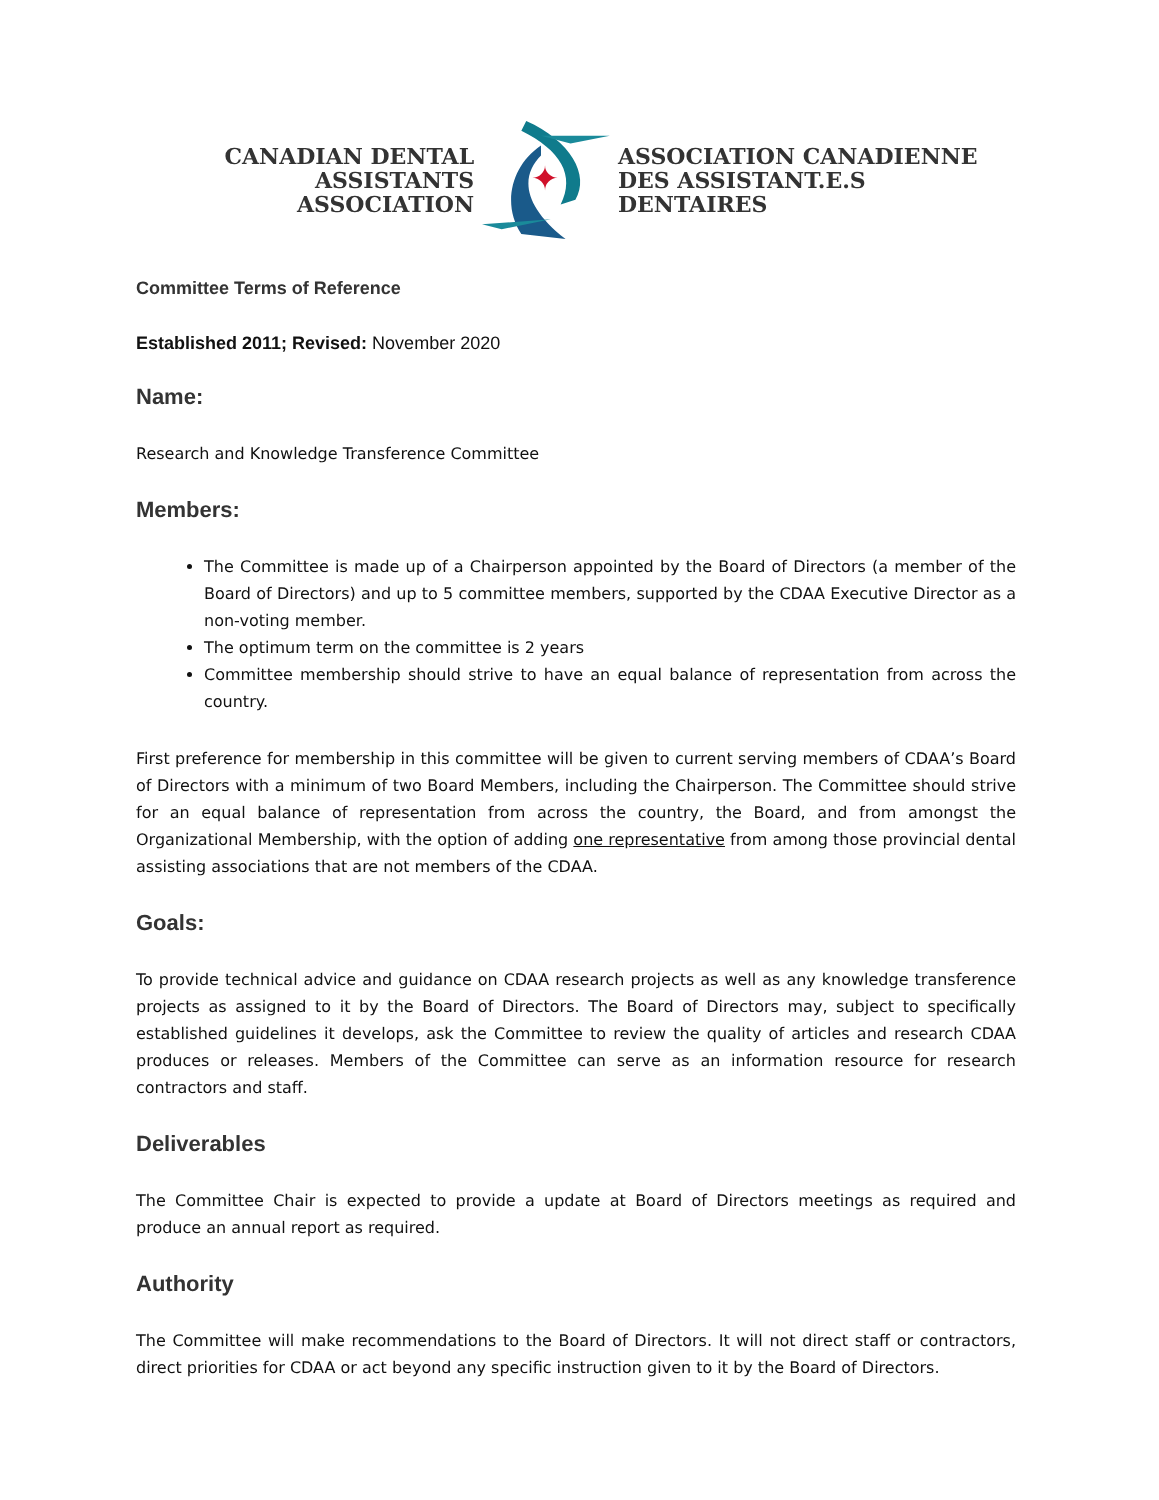CANADIAN DENTAL
ASSISTANTS ASSOCIATION
✦
ASSOCIATION CANADIENNE
DES ASSISTANT.E.S DENTAIRES
Committee Terms of Reference
Established 2011; Revised: November 2020
Name:
Research and Knowledge Transference Committee
Members:
The Committee is made up of a Chairperson appointed by the Board of Directors (a member of the Board of Directors) and up to 5 committee members, supported by the CDAA Executive Director as a non-voting member.
The optimum term on the committee is 2 years
Committee membership should strive to have an equal balance of representation from across the country.
First preference for membership in this committee will be given to current serving members of CDAA’s Board of Directors with a minimum of two Board Members, including the Chairperson. The Committee should strive for an equal balance of representation from across the country, the Board, and from amongst the Organizational Membership, with the option of adding one representative from among those provincial dental assisting associations that are not members of the CDAA.
Goals:
To provide technical advice and guidance on CDAA research projects as well as any knowledge transference projects as assigned to it by the Board of Directors. The Board of Directors may, subject to specifically established guidelines it develops, ask the Committee to review the quality of articles and research CDAA produces or releases. Members of the Committee can serve as an information resource for research contractors and staff.
Deliverables
The Committee Chair is expected to provide a update at Board of Directors meetings as required and produce an annual report as required.
Authority
The Committee will make recommendations to the Board of Directors. It will not direct staff or contractors, direct priorities for CDAA or act beyond any specific instruction given to it by the Board of Directors.